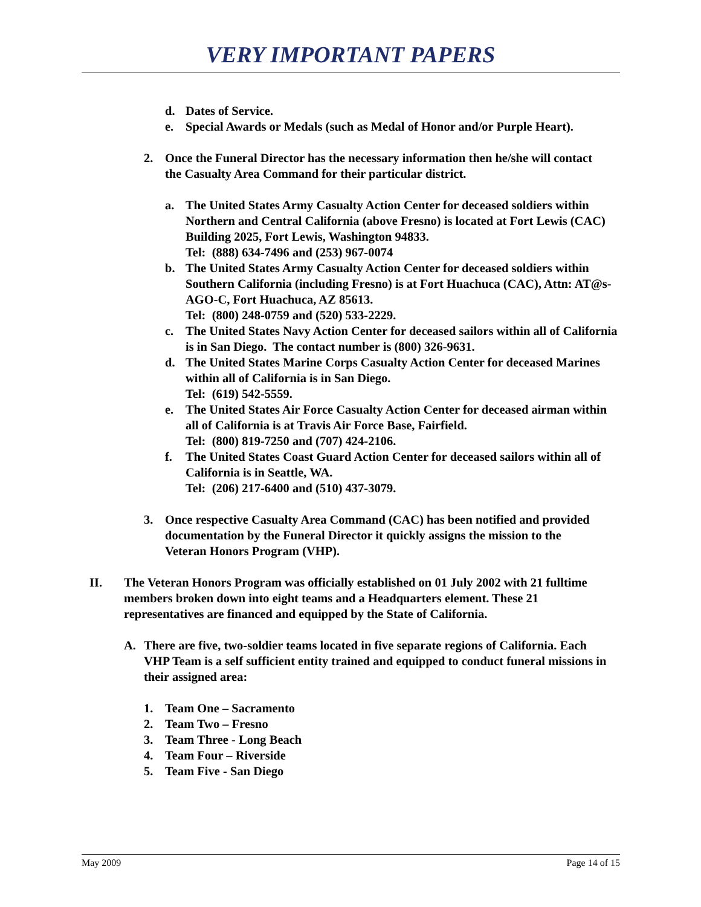VERY IMPORTANT PAPERS
d. Dates of Service.
e. Special Awards or Medals (such as Medal of Honor and/or Purple Heart).
2. Once the Funeral Director has the necessary information then he/she will contact the Casualty Area Command for their particular district.
a. The United States Army Casualty Action Center for deceased soldiers within Northern and Central California (above Fresno) is located at Fort Lewis (CAC) Building 2025, Fort Lewis, Washington 94833.
Tel: (888) 634-7496 and (253) 967-0074
b. The United States Army Casualty Action Center for deceased soldiers within Southern California (including Fresno) is at Fort Huachuca (CAC), Attn: AT@s-AGO-C, Fort Huachuca, AZ 85613.
Tel: (800) 248-0759 and (520) 533-2229.
c. The United States Navy Action Center for deceased sailors within all of California is in San Diego. The contact number is (800) 326-9631.
d. The United States Marine Corps Casualty Action Center for deceased Marines within all of California is in San Diego.
Tel: (619) 542-5559.
e. The United States Air Force Casualty Action Center for deceased airman within all of California is at Travis Air Force Base, Fairfield.
Tel: (800) 819-7250 and (707) 424-2106.
f. The United States Coast Guard Action Center for deceased sailors within all of California is in Seattle, WA.
Tel: (206) 217-6400 and (510) 437-3079.
3. Once respective Casualty Area Command (CAC) has been notified and provided documentation by the Funeral Director it quickly assigns the mission to the Veteran Honors Program (VHP).
II. The Veteran Honors Program was officially established on 01 July 2002 with 21 fulltime members broken down into eight teams and a Headquarters element. These 21 representatives are financed and equipped by the State of California.
A. There are five, two-soldier teams located in five separate regions of California. Each VHP Team is a self sufficient entity trained and equipped to conduct funeral missions in their assigned area:
1. Team One – Sacramento
2. Team Two – Fresno
3. Team Three - Long Beach
4. Team Four – Riverside
5. Team Five - San Diego
May 2009 Page 14 of 15